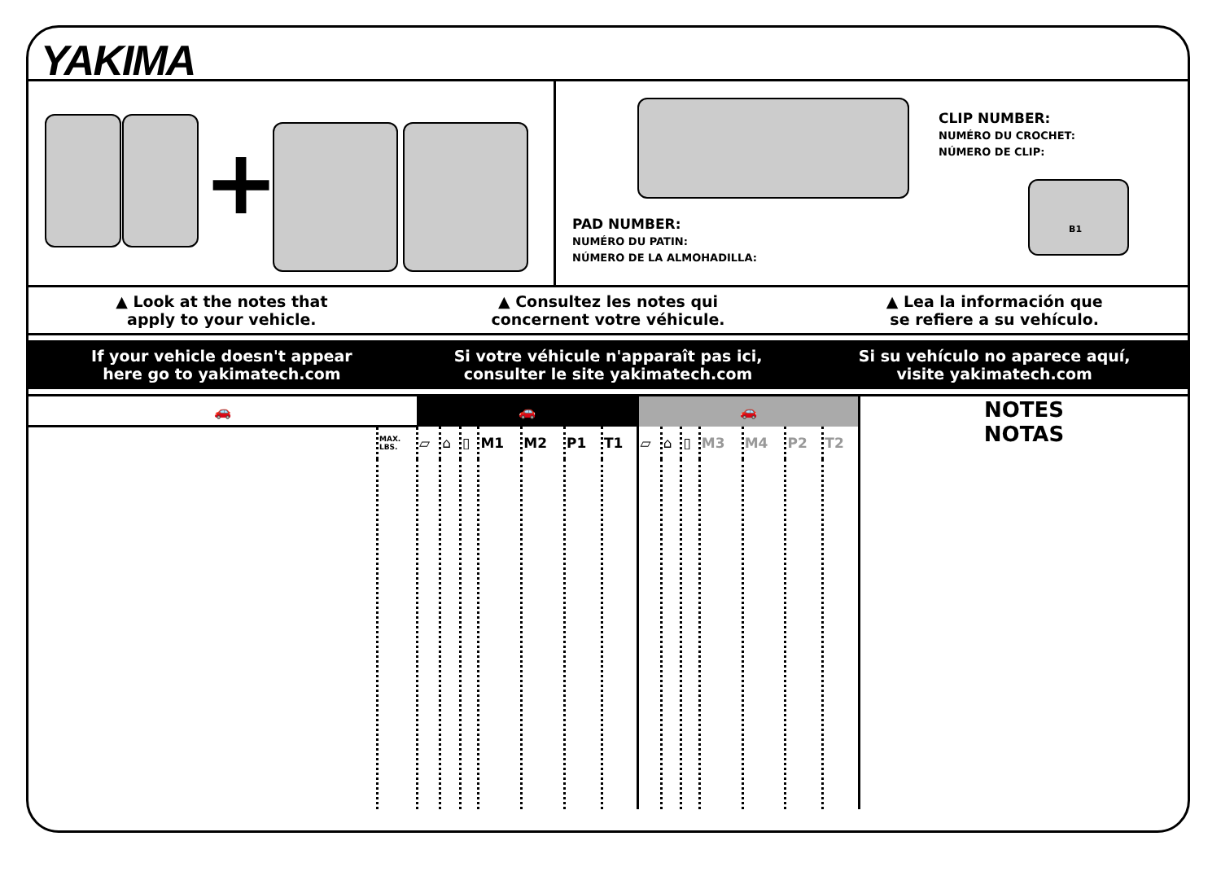YAKIMA
+
PAD NUMBER:
NUMÉRO DU PATIN:
NÚMERO DE LA ALMOHADILLA:
CLIP NUMBER:
NUMÉRO DU CROCHET:
NÚMERO DE CLIP:
B1
▲ Look at the notes that
apply to your vehicle.
▲ Consultez les notes qui
concernent votre véhicule.
▲ Lea la información que
se refiere a su vehículo.
If your vehicle doesn't appear
here go to yakimatech.com
Si votre véhicule n'apparaît pas ici,
consulter le site yakimatech.com
Si su vehículo no aparece aquí,
visite yakimatech.com
| 🚗 | | 🚗 | | | | | | | 🚗 | | | | | | | NOTES NOTAS |
| --- | --- | --- | --- | --- | --- | --- | --- | --- | --- | --- | --- | --- | --- | --- | --- | --- |
| | MAX. LBS. | ▱ | ⌂ | ▯ | M1 | M2 | P1 | T1 | ▱ | ⌂ | ▯ | M3 | M4 | P2 | T2 | |